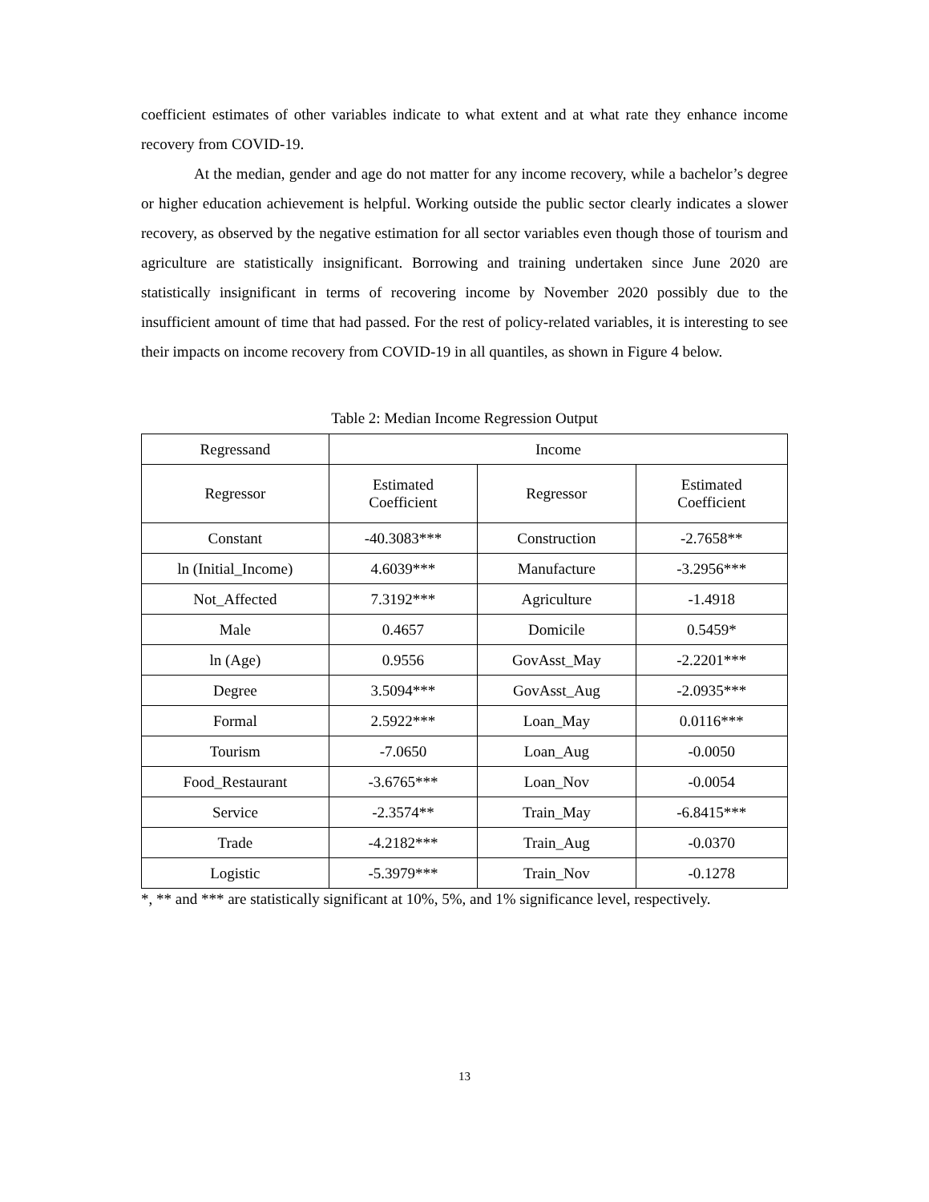coefficient estimates of other variables indicate to what extent and at what rate they enhance income recovery from COVID-19.
At the median, gender and age do not matter for any income recovery, while a bachelor’s degree or higher education achievement is helpful. Working outside the public sector clearly indicates a slower recovery, as observed by the negative estimation for all sector variables even though those of tourism and agriculture are statistically insignificant. Borrowing and training undertaken since June 2020 are statistically insignificant in terms of recovering income by November 2020 possibly due to the insufficient amount of time that had passed. For the rest of policy-related variables, it is interesting to see their impacts on income recovery from COVID-19 in all quantiles, as shown in Figure 4 below.
Table 2: Median Income Regression Output
| Regressand | Income | | |
| --- | --- | --- | --- |
| Regressor | Estimated Coefficient | Regressor | Estimated Coefficient |
| Constant | -40.3083*** | Construction | -2.7658** |
| ln (Initial_Income) | 4.6039*** | Manufacture | -3.2956*** |
| Not_Affected | 7.3192*** | Agriculture | -1.4918 |
| Male | 0.4657 | Domicile | 0.5459* |
| ln (Age) | 0.9556 | GovAsst_May | -2.2201*** |
| Degree | 3.5094*** | GovAsst_Aug | -2.0935*** |
| Formal | 2.5922*** | Loan_May | 0.0116*** |
| Tourism | -7.0650 | Loan_Aug | -0.0050 |
| Food_Restaurant | -3.6765*** | Loan_Nov | -0.0054 |
| Service | -2.3574** | Train_May | -6.8415*** |
| Trade | -4.2182*** | Train_Aug | -0.0370 |
| Logistic | -5.3979*** | Train_Nov | -0.1278 |
*, ** and *** are statistically significant at 10%, 5%, and 1% significance level, respectively.
13